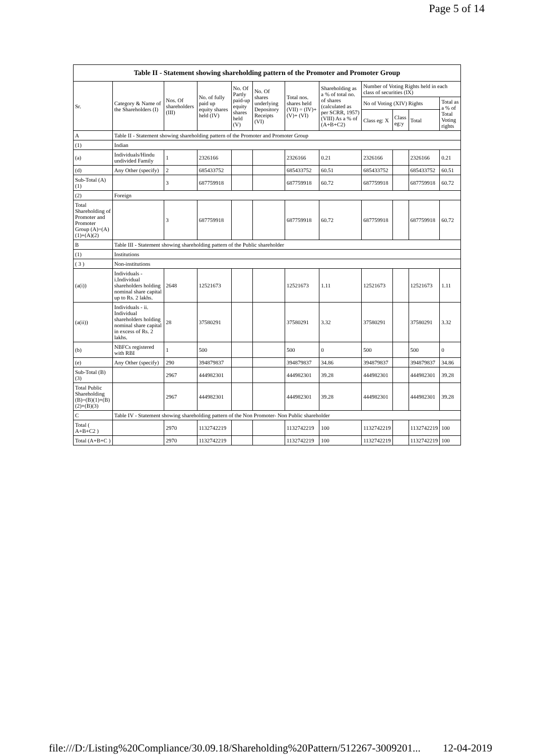Page 5 of 14
| Table II - Statement showing shareholding pattern of the Promoter and Promoter Group | | | | | | | | | | | |
| --- | --- | --- | --- | --- | --- | --- | --- | --- | --- | --- | --- |
| Sr. | Category & Name of the Shareholders (I) | Nos. Of shareholders (III) | No. of fully paid up equity shares held (IV) | No. Of Partly paid-up equity shares held (V) | No. Of shares underlying Depository Receipts (VI) | Total nos. shares held (VII) = (IV)+(V)+ (VI) | Shareholding as a % of total no. of shares (calculated as per SCRR, 1957) (VIII) As a % of (A+B+C2) | Number of Voting Rights held in each class of securities (IX) | | | |
| | | | | | | | | No of Voting (XIV) Rights | | | Total as a % of Total Voting rights |
| | | | | | | | | Class eg: X | Class eg:y | Total | |
| A | Table II - Statement showing shareholding pattern of the Promoter and Promoter Group | | | | | | | | | | |
| (1) | Indian | | | | | | | | | | |
| (a) | Individuals/Hindu undivided Family | 1 | 2326166 | | | 2326166 | 0.21 | 2326166 | | 2326166 | 0.21 |
| (d) | Any Other (specify) | 2 | 685433752 | | | 685433752 | 60.51 | 685433752 | | 685433752 | 60.51 |
| Sub-Total (A)(1) | | 3 | 687759918 | | | 687759918 | 60.72 | 687759918 | | 687759918 | 60.72 |
| (2) | Foreign | | | | | | | | | | |
| Total Shareholding of Promoter and Promoter Group (A)=(A)(1)+(A)(2) | | 3 | 687759918 | | | 687759918 | 60.72 | 687759918 | | 687759918 | 60.72 |
| B | Table III - Statement showing shareholding pattern of the Public shareholder | | | | | | | | | | |
| (1) | Institutions | | | | | | | | | | |
| ( 3 ) | Non-institutions | | | | | | | | | | |
| (a(i)) | Individuals - i.Individual shareholders holding nominal share capital up to Rs. 2 lakhs. | 2648 | 12521673 | | | 12521673 | 1.11 | 12521673 | | 12521673 | 1.11 |
| (a(ii)) | Individuals - ii. Individual shareholders holding nominal share capital in excess of Rs. 2 lakhs. | 28 | 37580291 | | | 37580291 | 3.32 | 37580291 | | 37580291 | 3.32 |
| (b) | NBFCs registered with RBI | 1 | 500 | | | 500 | 0 | 500 | | 500 | 0 |
| (e) | Any Other (specify) | 290 | 394879837 | | | 394879837 | 34.86 | 394879837 | | 394879837 | 34.86 |
| Sub-Total (B)(3) | | 2967 | 444982301 | | | 444982301 | 39.28 | 444982301 | | 444982301 | 39.28 |
| Total Public Shareholding (B)=(B)(1)+(B)(2)+(B)(3) | | 2967 | 444982301 | | | 444982301 | 39.28 | 444982301 | | 444982301 | 39.28 |
| C | Table IV - Statement showing shareholding pattern of the Non Promoter- Non Public shareholder | | | | | | | | | | |
| Total ( A+B+C2 ) | | 2970 | 1132742219 | | | 1132742219 | 100 | 1132742219 | | 1132742219 | 100 |
| Total (A+B+C ) | | 2970 | 1132742219 | | | 1132742219 | 100 | 1132742219 | | 1132742219 | 100 |
file:///D:/Listing%20Compliance/30.09.18/Shareholding%20Pattern/512267-3009201... 12-04-2019